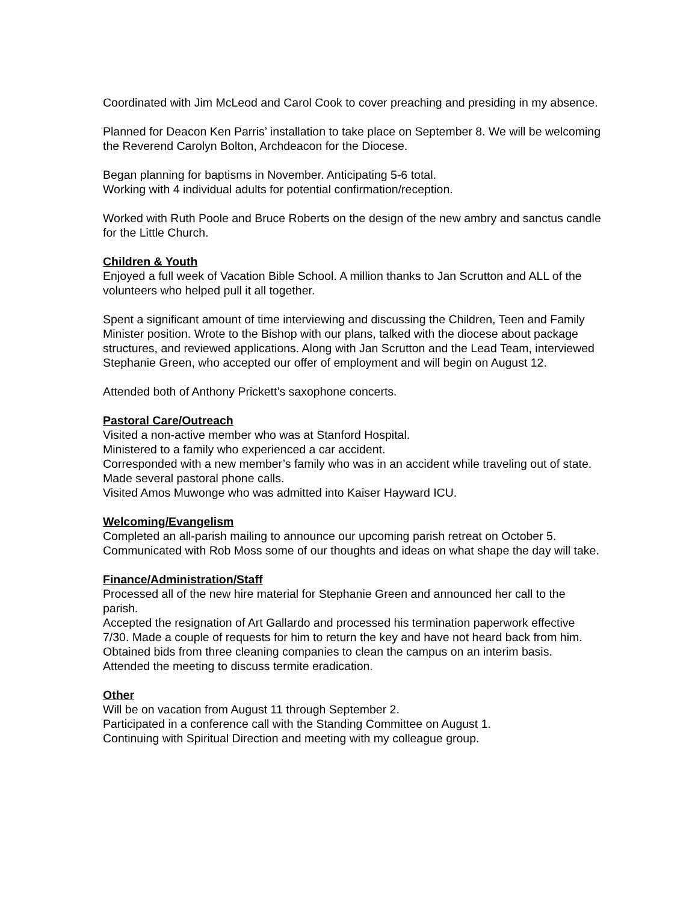Coordinated with Jim McLeod and Carol Cook to cover preaching and presiding in my absence.
Planned for Deacon Ken Parris’ installation to take place on September 8. We will be welcoming the Reverend Carolyn Bolton, Archdeacon for the Diocese.
Began planning for baptisms in November. Anticipating 5-6 total.
Working with 4 individual adults for potential confirmation/reception.
Worked with Ruth Poole and Bruce Roberts on the design of the new ambry and sanctus candle for the Little Church.
Children & Youth
Enjoyed a full week of Vacation Bible School. A million thanks to Jan Scrutton and ALL of the volunteers who helped pull it all together.
Spent a significant amount of time interviewing and discussing the Children, Teen and Family Minister position. Wrote to the Bishop with our plans, talked with the diocese about package structures, and reviewed applications. Along with Jan Scrutton and the Lead Team, interviewed Stephanie Green, who accepted our offer of employment and will begin on August 12.
Attended both of Anthony Prickett’s saxophone concerts.
Pastoral Care/Outreach
Visited a non-active member who was at Stanford Hospital.
Ministered to a family who experienced a car accident.
Corresponded with a new member’s family who was in an accident while traveling out of state.
Made several pastoral phone calls.
Visited Amos Muwonge who was admitted into Kaiser Hayward ICU.
Welcoming/Evangelism
Completed an all-parish mailing to announce our upcoming parish retreat on October 5. Communicated with Rob Moss some of our thoughts and ideas on what shape the day will take.
Finance/Administration/Staff
Processed all of the new hire material for Stephanie Green and announced her call to the parish.
Accepted the resignation of Art Gallardo and processed his termination paperwork effective 7/30. Made a couple of requests for him to return the key and have not heard back from him.
Obtained bids from three cleaning companies to clean the campus on an interim basis.
Attended the meeting to discuss termite eradication.
Other
Will be on vacation from August 11 through September 2.
Participated in a conference call with the Standing Committee on August 1.
Continuing with Spiritual Direction and meeting with my colleague group.